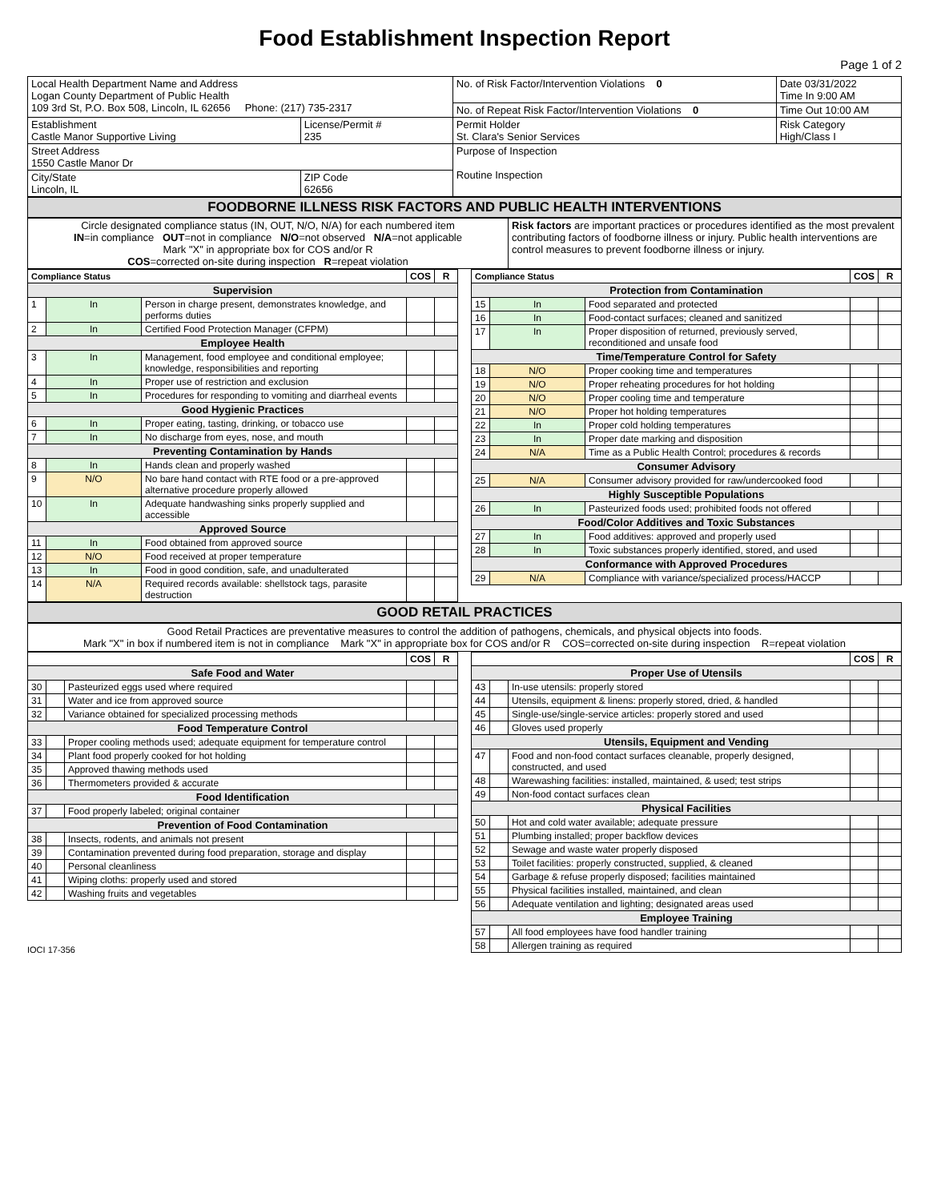Food Establishment Inspection Report
Page 1 of 2
| Local Health Department Name and Address Logan County Department of Public Health 109 3rd St, P.O. Box 508, Lincoln, IL 62656 Phone: (217) 735-2317 | | No. of Risk Factor/Intervention Violations 0 | Date 03/31/2022 Time In 9:00 AM |
| | | No. of Repeat Risk Factor/Intervention Violations 0 | Time Out 10:00 AM |
| Establishment Castle Manor Supportive Living | License/Permit # 235 | Permit Holder St. Clara's Senior Services | Risk Category High/Class I |
| Street Address 1550 Castle Manor Dr | | Purpose of Inspection Routine Inspection | |
| City/State Lincoln, IL | ZIP Code 62656 | | |
FOODBORNE ILLNESS RISK FACTORS AND PUBLIC HEALTH INTERVENTIONS
| Circle designated compliance status (IN, OUT, N/O, N/A) for each numbered item IN =in compliance OUT =not in compliance N/O =not observed N/A =not applicable Mark "X" in appropriate box for COS and/or R COS =corrected on-site during inspection R =repeat violation | Risk factors are important practices or procedures identified as the most prevalent contributing factors of foodborne illness or injury. Public health interventions are control measures to prevent foodborne illness or injury. |
| Compliance Status | | | COS | R |
| --- | --- | --- | --- | --- |
| Supervision | | | | |
| 1 | In | Person in charge present, demonstrates knowledge, and performs duties | | |
| 2 | In | Certified Food Protection Manager (CFPM) | | |
| Employee Health | | | | |
| 3 | In | Management, food employee and conditional employee; knowledge, responsibilities and reporting | | |
| 4 | In | Proper use of restriction and exclusion | | |
| 5 | In | Procedures for responding to vomiting and diarrheal events | | |
| Good Hygienic Practices | | | | |
| 6 | In | Proper eating, tasting, drinking, or tobacco use | | |
| 7 | In | No discharge from eyes, nose, and mouth | | |
| Preventing Contamination by Hands | | | | |
| 8 | In | Hands clean and properly washed | | |
| 9 | N/O | No bare hand contact with RTE food or a pre-approved alternative procedure properly allowed | | |
| 10 | In | Adequate handwashing sinks properly supplied and accessible | | |
| Approved Source | | | | |
| 11 | In | Food obtained from approved source | | |
| 12 | N/O | Food received at proper temperature | | |
| 13 | In | Food in good condition, safe, and unadulterated | | |
| 14 | N/A | Required records available: shellstock tags, parasite destruction | | |
| Compliance Status | | | COS | R |
| --- | --- | --- | --- | --- |
| Protection from Contamination | | | | |
| 15 | In | Food separated and protected | | |
| 16 | In | Food-contact surfaces; cleaned and sanitized | | |
| 17 | In | Proper disposition of returned, previously served, reconditioned and unsafe food | | |
| Time/Temperature Control for Safety | | | | |
| 18 | N/O | Proper cooking time and temperatures | | |
| 19 | N/O | Proper reheating procedures for hot holding | | |
| 20 | N/O | Proper cooling time and temperature | | |
| 21 | N/O | Proper hot holding temperatures | | |
| 22 | In | Proper cold holding temperatures | | |
| 23 | In | Proper date marking and disposition | | |
| 24 | N/A | Time as a Public Health Control; procedures & records | | |
| Consumer Advisory | | | | |
| 25 | N/A | Consumer advisory provided for raw/undercooked food | | |
| Highly Susceptible Populations | | | | |
| 26 | In | Pasteurized foods used; prohibited foods not offered | | |
| Food/Color Additives and Toxic Substances | | | | |
| 27 | In | Food additives: approved and properly used | | |
| 28 | In | Toxic substances properly identified, stored, and used | | |
| Conformance with Approved Procedures | | | | |
| 29 | N/A | Compliance with variance/specialized process/HACCP | | |
GOOD RETAIL PRACTICES
Good Retail Practices are preventative measures to control the addition of pathogens, chemicals, and physical objects into foods.
Mark "X" in box if numbered item is not in compliance Mark "X" in appropriate box for COS and/or R COS=corrected on-site during inspection R=repeat violation
| | | | COS | R |
| --- | --- | --- | --- | --- |
| Safe Food and Water | | | | |
| 30 | | Pasteurized eggs used where required | | |
| 31 | | Water and ice from approved source | | |
| 32 | | Variance obtained for specialized processing methods | | |
| Food Temperature Control | | | | |
| 33 | | Proper cooling methods used; adequate equipment for temperature control | | |
| 34 | | Plant food properly cooked for hot holding | | |
| 35 | | Approved thawing methods used | | |
| 36 | | Thermometers provided & accurate | | |
| Food Identification | | | | |
| 37 | | Food properly labeled; original container | | |
| Prevention of Food Contamination | | | | |
| 38 | | Insects, rodents, and animals not present | | |
| 39 | | Contamination prevented during food preparation, storage and display | | |
| 40 | | Personal cleanliness | | |
| 41 | | Wiping cloths: properly used and stored | | |
| 42 | | Washing fruits and vegetables | | |
| | | | COS | R |
| --- | --- | --- | --- | --- |
| Proper Use of Utensils | | | | |
| 43 | | In-use utensils: properly stored | | |
| 44 | | Utensils, equipment & linens: properly stored, dried, & handled | | |
| 45 | | Single-use/single-service articles: properly stored and used | | |
| 46 | | Gloves used properly | | |
| Utensils, Equipment and Vending | | | | |
| 47 | | Food and non-food contact surfaces cleanable, properly designed, constructed, and used | | |
| 48 | | Warewashing facilities: installed, maintained, & used; test strips | | |
| 49 | | Non-food contact surfaces clean | | |
| Physical Facilities | | | | |
| 50 | | Hot and cold water available; adequate pressure | | |
| 51 | | Plumbing installed; proper backflow devices | | |
| 52 | | Sewage and waste water properly disposed | | |
| 53 | | Toilet facilities: properly constructed, supplied, & cleaned | | |
| 54 | | Garbage & refuse properly disposed; facilities maintained | | |
| 55 | | Physical facilities installed, maintained, and clean | | |
| 56 | | Adequate ventilation and lighting; designated areas used | | |
| Employee Training | | | | |
| 57 | | All food employees have food handler training | | |
| 58 | | Allergen training as required | | |
IOCI 17-356